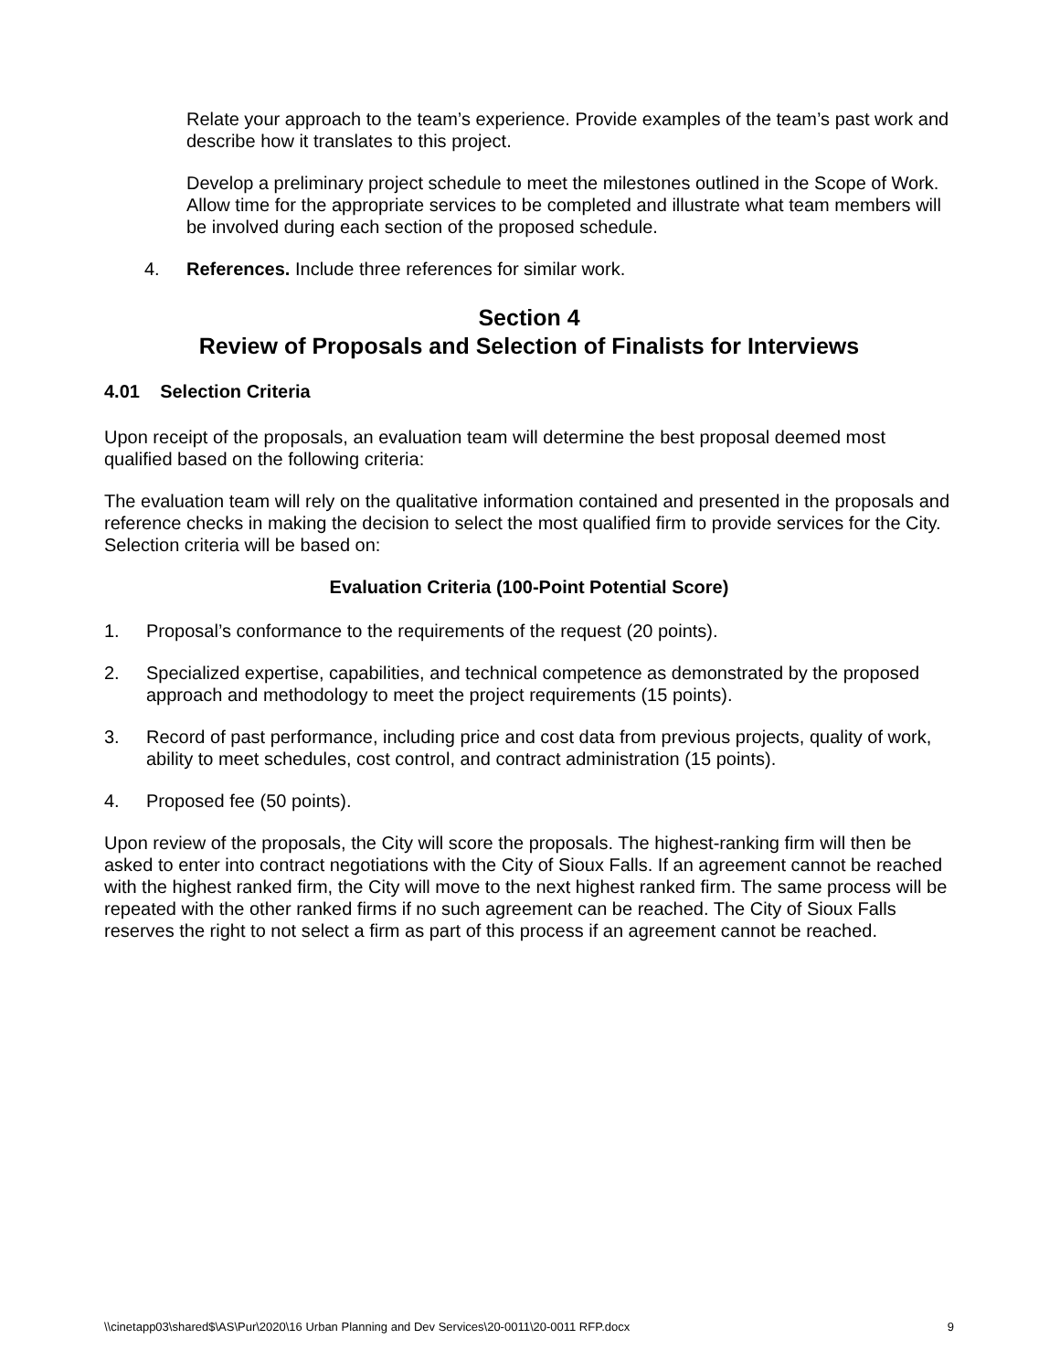Relate your approach to the team’s experience. Provide examples of the team’s past work and describe how it translates to this project.
Develop a preliminary project schedule to meet the milestones outlined in the Scope of Work. Allow time for the appropriate services to be completed and illustrate what team members will be involved during each section of the proposed schedule.
4. References. Include three references for similar work.
Section 4
Review of Proposals and Selection of Finalists for Interviews
4.01 Selection Criteria
Upon receipt of the proposals, an evaluation team will determine the best proposal deemed most qualified based on the following criteria:
The evaluation team will rely on the qualitative information contained and presented in the proposals and reference checks in making the decision to select the most qualified firm to provide services for the City. Selection criteria will be based on:
Evaluation Criteria (100-Point Potential Score)
1. Proposal’s conformance to the requirements of the request (20 points).
2. Specialized expertise, capabilities, and technical competence as demonstrated by the proposed approach and methodology to meet the project requirements (15 points).
3. Record of past performance, including price and cost data from previous projects, quality of work, ability to meet schedules, cost control, and contract administration (15 points).
4. Proposed fee (50 points).
Upon review of the proposals, the City will score the proposals. The highest-ranking firm will then be asked to enter into contract negotiations with the City of Sioux Falls. If an agreement cannot be reached with the highest ranked firm, the City will move to the next highest ranked firm. The same process will be repeated with the other ranked firms if no such agreement can be reached. The City of Sioux Falls reserves the right to not select a firm as part of this process if an agreement cannot be reached.
\\cinetapp03\shared$\AS\Pur\2020\16 Urban Planning and Dev Services\20-0011\20-0011 RFP.docx 9